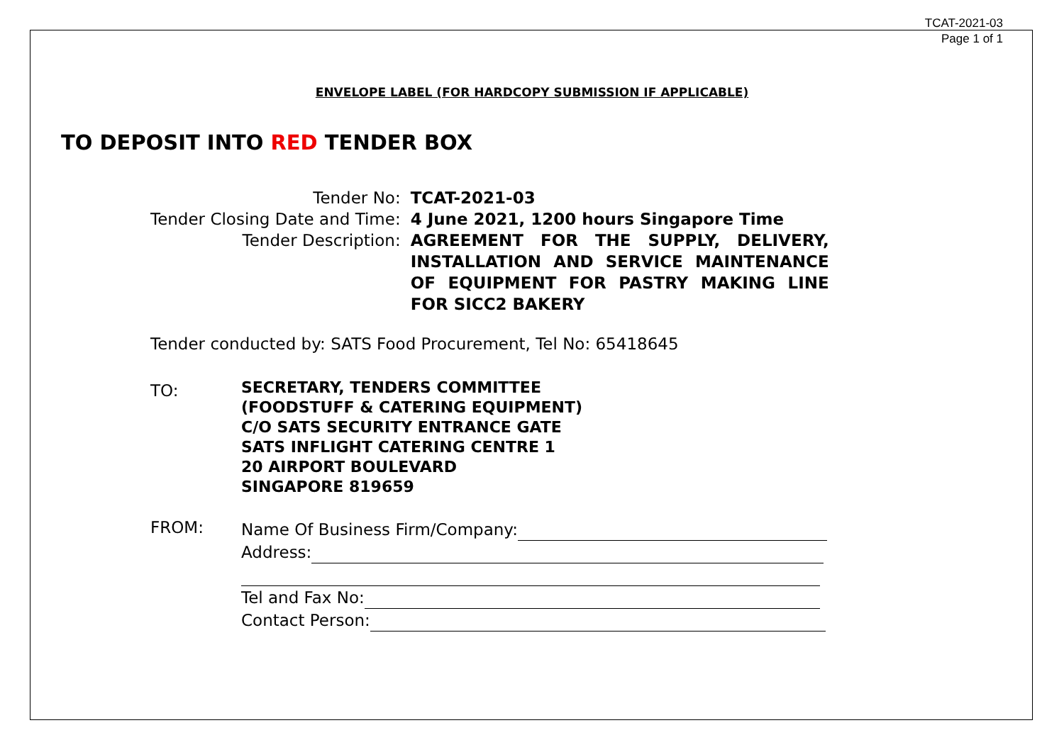TCAT-2021-03
Page 1 of 1
ENVELOPE LABEL (FOR HARDCOPY SUBMISSION IF APPLICABLE)
TO DEPOSIT INTO RED TENDER BOX
| Tender No: | TCAT-2021-03 |
| Tender Closing Date and Time: | 4 June 2021, 1200 hours Singapore Time |
| Tender Description: | AGREEMENT FOR THE SUPPLY, DELIVERY, INSTALLATION AND SERVICE MAINTENANCE OF EQUIPMENT FOR PASTRY MAKING LINE FOR SICC2 BAKERY |
Tender conducted by: SATS Food Procurement, Tel No: 65418645
TO:
SECRETARY, TENDERS COMMITTEE
(FOODSTUFF & CATERING EQUIPMENT)
C/O SATS SECURITY ENTRANCE GATE
SATS INFLIGHT CATERING CENTRE 1
20 AIRPORT BOULEVARD
SINGAPORE 819659
FROM:
Name Of Business Firm/Company:
Address:
Tel and Fax No:
Contact Person: